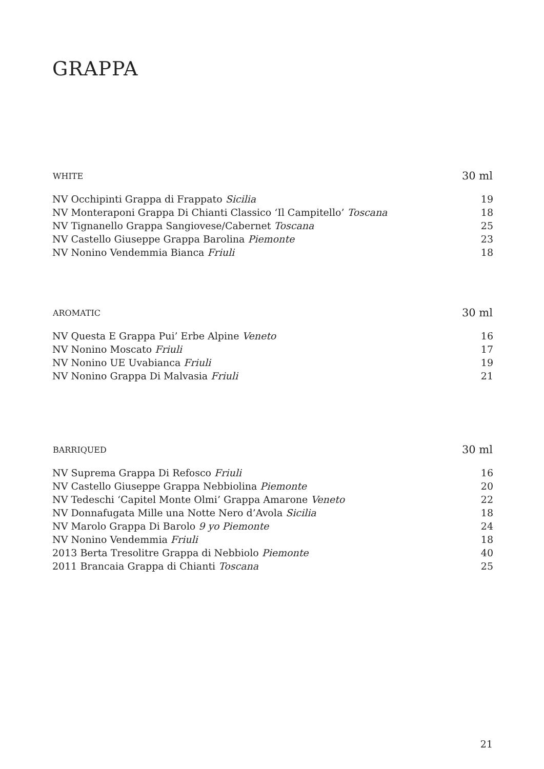GRAPPA
| WHITE | 30 ml |
| --- | --- |
| NV Occhipinti Grappa di Frappato Sicilia | 19 |
| NV Monteraponi Grappa Di Chianti Classico ‘Il Campitello’ Toscana | 18 |
| NV Tignanello Grappa Sangiovese/Cabernet Toscana | 25 |
| NV Castello Giuseppe Grappa Barolina Piemonte | 23 |
| NV Nonino Vendemmia Bianca Friuli | 18 |
| AROMATIC | 30 ml |
| --- | --- |
| NV Questa E Grappa Pui’ Erbe Alpine Veneto | 16 |
| NV Nonino Moscato Friuli | 17 |
| NV Nonino UE Uvabianca Friuli | 19 |
| NV Nonino Grappa Di Malvasia Friuli | 21 |
| BARRIQUED | 30 ml |
| --- | --- |
| NV Suprema Grappa Di Refosco Friuli | 16 |
| NV Castello Giuseppe Grappa Nebbiolina Piemonte | 20 |
| NV Tedeschi ‘Capitel Monte Olmi’ Grappa Amarone Veneto | 22 |
| NV Donnafugata Mille una Notte Nero d’Avola Sicilia | 18 |
| NV Marolo Grappa Di Barolo 9 yo Piemonte | 24 |
| NV Nonino Vendemmia Friuli | 18 |
| 2013 Berta Tresolitre Grappa di Nebbiolo Piemonte | 40 |
| 2011 Brancaia Grappa di Chianti Toscana | 25 |
21